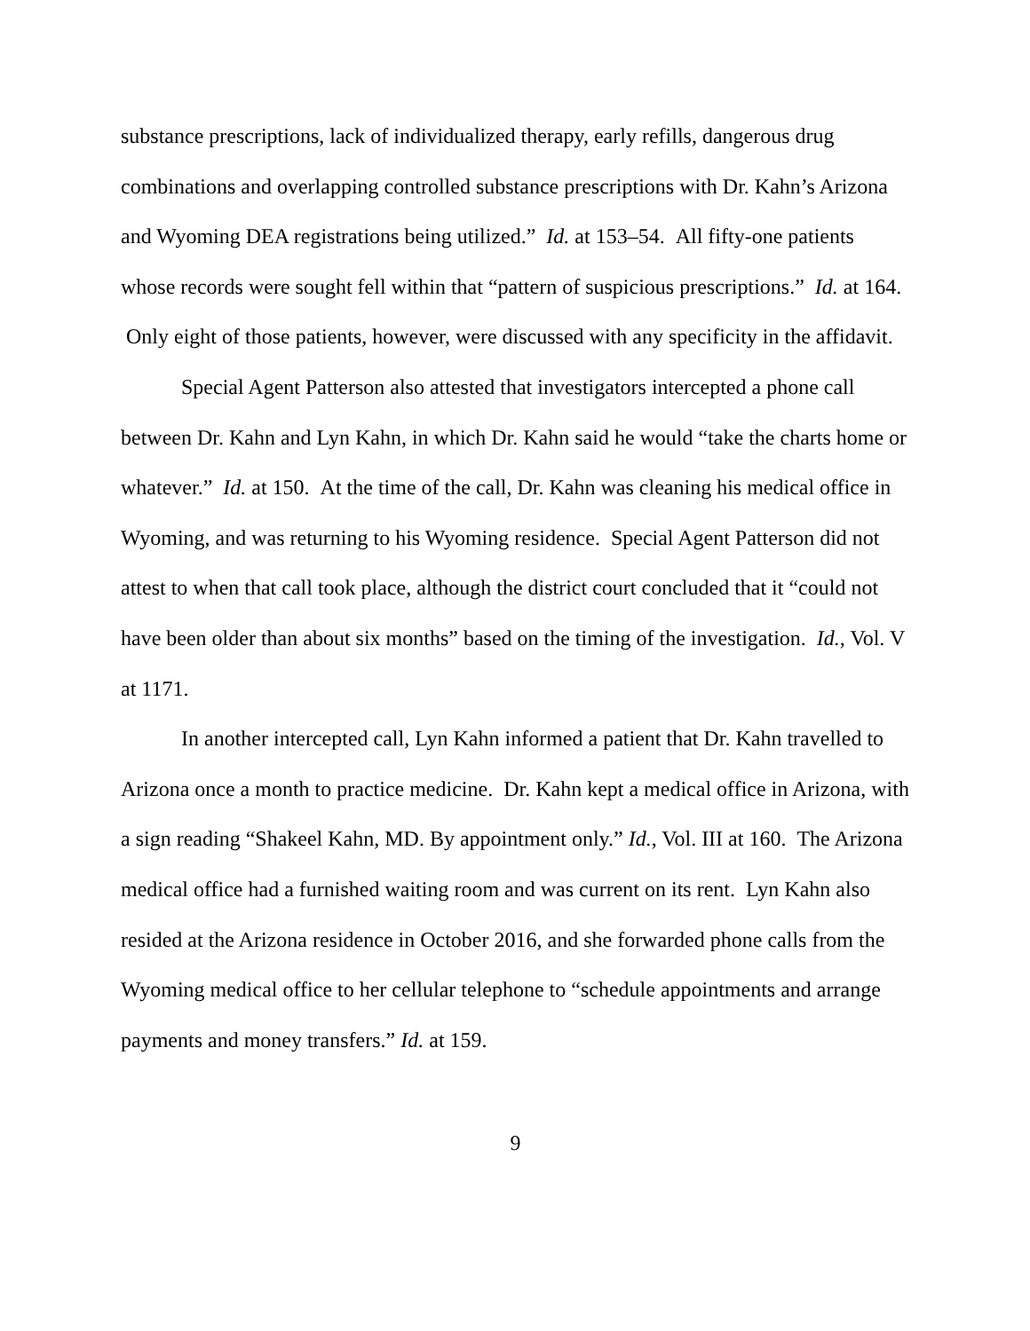substance prescriptions, lack of individualized therapy, early refills, dangerous drug combinations and overlapping controlled substance prescriptions with Dr. Kahn’s Arizona and Wyoming DEA registrations being utilized.” Id. at 153–54. All fifty-one patients whose records were sought fell within that “pattern of suspicious prescriptions.” Id. at 164. Only eight of those patients, however, were discussed with any specificity in the affidavit.
Special Agent Patterson also attested that investigators intercepted a phone call between Dr. Kahn and Lyn Kahn, in which Dr. Kahn said he would “take the charts home or whatever.” Id. at 150. At the time of the call, Dr. Kahn was cleaning his medical office in Wyoming, and was returning to his Wyoming residence. Special Agent Patterson did not attest to when that call took place, although the district court concluded that it “could not have been older than about six months” based on the timing of the investigation. Id., Vol. V at 1171.
In another intercepted call, Lyn Kahn informed a patient that Dr. Kahn travelled to Arizona once a month to practice medicine. Dr. Kahn kept a medical office in Arizona, with a sign reading “Shakeel Kahn, MD. By appointment only.” Id., Vol. III at 160. The Arizona medical office had a furnished waiting room and was current on its rent. Lyn Kahn also resided at the Arizona residence in October 2016, and she forwarded phone calls from the Wyoming medical office to her cellular telephone to “schedule appointments and arrange payments and money transfers.” Id. at 159.
9